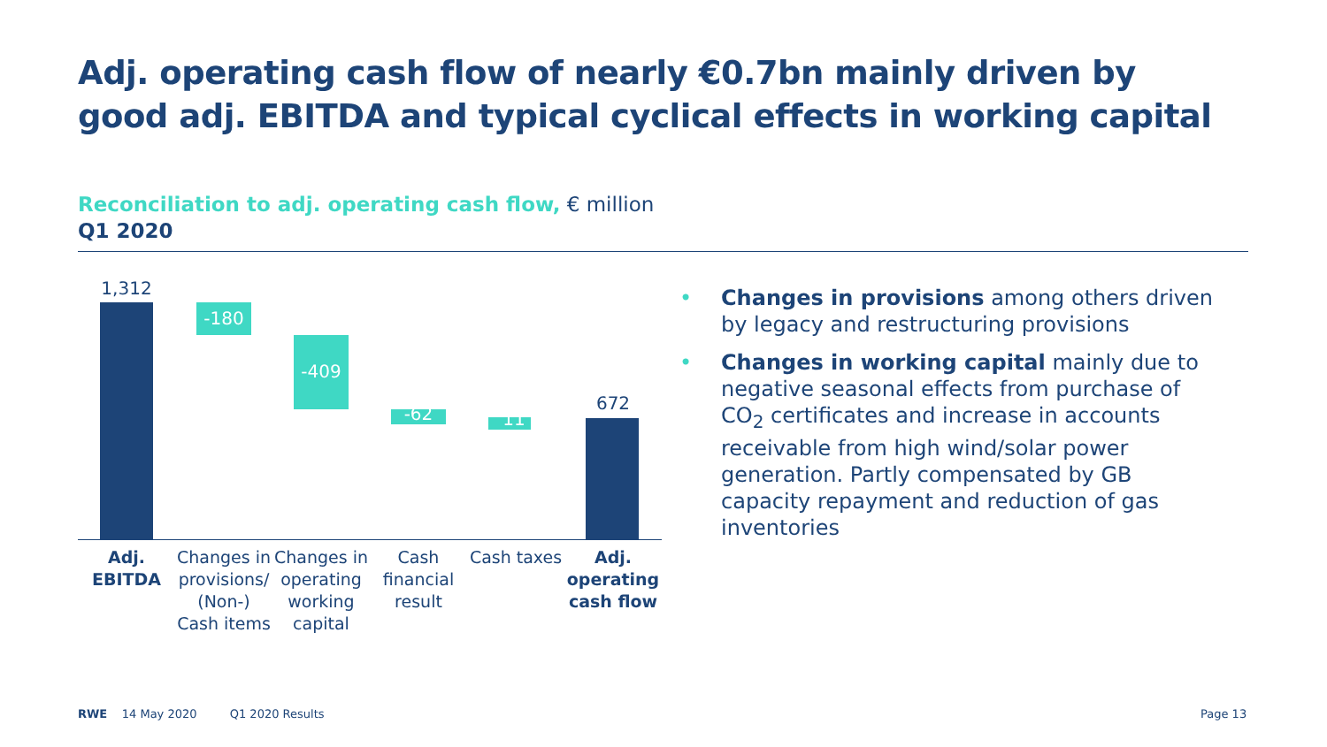Adj. operating cash flow of nearly €0.7bn mainly driven by
good adj. EBITDA and typical cyclical effects in working capital
Reconciliation to adj. operating cash flow, € million
Q1 2020
1,312
-180
-409
-62 11
672
Adj.
EBITDA
Changes in provisions/ (Non-) Cash items
Changes in operating working capital
Cash financial result
Cash taxes
Adj. operating cash flow
• Changes in provisions among others driven by legacy and restructuring provisions
• Changes in working capital mainly due to negative seasonal effects from purchase of CO<sub>2</sub> certificates and increase in accounts receivable from high wind/solar power generation. Partly compensated by GB capacity repayment and reduction of gas inventories
RWE 14 May 2020 Q1 2020 Results
Page 13